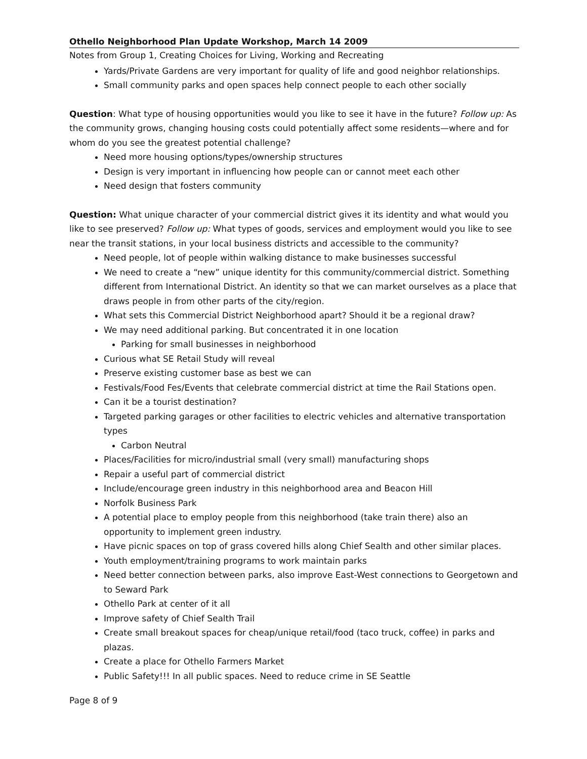Othello Neighborhood Plan Update Workshop, March 14 2009
Notes from Group 1, Creating Choices for Living, Working and Recreating
Yards/Private Gardens are very important for quality of life and good neighbor relationships.
Small community parks and open spaces help connect people to each other socially
Question: What type of housing opportunities would you like to see it have in the future? Follow up: As the community grows, changing housing costs could potentially affect some residents—where and for whom do you see the greatest potential challenge?
Need more housing options/types/ownership structures
Design is very important in influencing how people can or cannot meet each other
Need design that fosters community
Question: What unique character of your commercial district gives it its identity and what would you like to see preserved? Follow up: What types of goods, services and employment would you like to see near the transit stations, in your local business districts and accessible to the community?
Need people, lot of people within walking distance to make businesses successful
We need to create a “new” unique identity for this community/commercial district. Something different from International District. An identity so that we can market ourselves as a place that draws people in from other parts of the city/region.
What sets this Commercial District Neighborhood apart? Should it be a regional draw?
We may need additional parking. But concentrated it in one location
Parking for small businesses in neighborhood
Curious what SE Retail Study will reveal
Preserve existing customer base as best we can
Festivals/Food Fes/Events that celebrate commercial district at time the Rail Stations open.
Can it be a tourist destination?
Targeted parking garages or other facilities to electric vehicles and alternative transportation types
Carbon Neutral
Places/Facilities for micro/industrial small (very small) manufacturing shops
Repair a useful part of commercial district
Include/encourage green industry in this neighborhood area and Beacon Hill
Norfolk Business Park
A potential place to employ people from this neighborhood (take train there) also an opportunity to implement green industry.
Have picnic spaces on top of grass covered hills along Chief Sealth and other similar places.
Youth employment/training programs to work maintain parks
Need better connection between parks, also improve East-West connections to Georgetown and to Seward Park
Othello Park at center of it all
Improve safety of Chief Sealth Trail
Create small breakout spaces for cheap/unique retail/food (taco truck, coffee) in parks and plazas.
Create a place for Othello Farmers Market
Public Safety!!! In all public spaces. Need to reduce crime in SE Seattle
Page 8 of 9